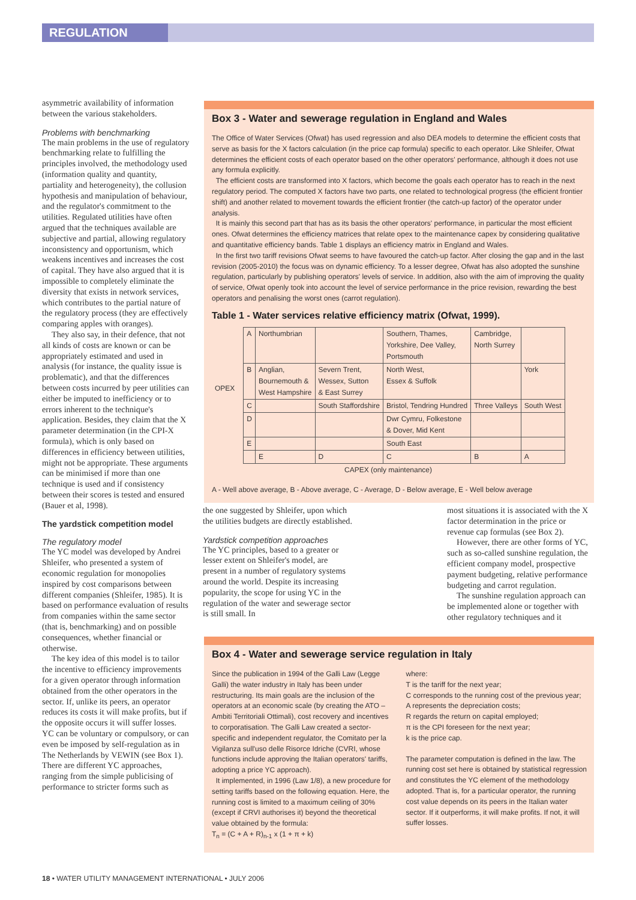REGULATION
asymmetric availability of information between the various stakeholders.
Problems with benchmarking
The main problems in the use of regulatory benchmarking relate to fulfilling the principles involved, the methodology used (information quality and quantity, partiality and heterogeneity), the collusion hypothesis and manipulation of behaviour, and the regulator's commitment to the utilities. Regulated utilities have often argued that the techniques available are subjective and partial, allowing regulatory inconsistency and opportunism, which weakens incentives and increases the cost of capital. They have also argued that it is impossible to completely eliminate the diversity that exists in network services, which contributes to the partial nature of the regulatory process (they are effectively comparing apples with oranges).
They also say, in their defence, that not all kinds of costs are known or can be appropriately estimated and used in analysis (for instance, the quality issue is problematic), and that the differences between costs incurred by peer utilities can either be imputed to inefficiency or to errors inherent to the technique's application. Besides, they claim that the X parameter determination (in the CPI-X formula), which is only based on differences in efficiency between utilities, might not be appropriate. These arguments can be minimised if more than one technique is used and if consistency between their scores is tested and ensured (Bauer et al, 1998).
The yardstick competition model
The regulatory model
The YC model was developed by Andrei Shleifer, who presented a system of economic regulation for monopolies inspired by cost comparisons between different companies (Shleifer, 1985). It is based on performance evaluation of results from companies within the same sector (that is, benchmarking) and on possible consequences, whether financial or otherwise.
The key idea of this model is to tailor the incentive to efficiency improvements for a given operator through information obtained from the other operators in the sector. If, unlike its peers, an operator reduces its costs it will make profits, but if the opposite occurs it will suffer losses. YC can be voluntary or compulsory, or can even be imposed by self-regulation as in The Netherlands by VEWIN (see Box 1). There are different YC approaches, ranging from the simple publicising of performance to stricter forms such as
Box 3 - Water and sewerage regulation in England and Wales
The Office of Water Services (Ofwat) has used regression and also DEA models to determine the efficient costs that serve as basis for the X factors calculation (in the price cap formula) specific to each operator. Like Shleifer, Ofwat determines the efficient costs of each operator based on the other operators' performance, although it does not use any formula explicitly.
The efficient costs are transformed into X factors, which become the goals each operator has to reach in the next regulatory period. The computed X factors have two parts, one related to technological progress (the efficient frontier shift) and another related to movement towards the efficient frontier (the catch-up factor) of the operator under analysis.
It is mainly this second part that has as its basis the other operators' performance, in particular the most efficient ones. Ofwat determines the efficiency matrices that relate opex to the maintenance capex by considering qualitative and quantitative efficiency bands. Table 1 displays an efficiency matrix in England and Wales.
In the first two tariff revisions Ofwat seems to have favoured the catch-up factor. After closing the gap and in the last revision (2005-2010) the focus was on dynamic efficiency. To a lesser degree, Ofwat has also adopted the sunshine regulation, particularly by publishing operators' levels of service. In addition, also with the aim of improving the quality of service, Ofwat openly took into account the level of service performance in the price revision, rewarding the best operators and penalising the worst ones (carrot regulation).
Table 1 - Water services relative efficiency matrix (Ofwat, 1999).
| OPEX | A | Northumbrian | | Southern, Thames, Yorkshire, Dee Valley, Portsmouth | Cambridge, North Surrey | |
| | B | Anglian, Bournemouth & West Hampshire | Severn Trent, Wessex, Sutton & East Surrey | North West, Essex & Suffolk | | York |
| | C | | South Staffordshire | Bristol, Tendring Hundred | Three Valleys | South West |
| | D | | | Dwr Cymru, Folkestone & Dover, Mid Kent | | |
| | E | | | South East | | |
| | | E | D | C | B | A |
| CAPEX (only maintenance) | | | | | | |
A - Well above average, B - Above average, C - Average, D - Below average, E - Well below average
the one suggested by Shleifer, upon which the utilities budgets are directly established.
Yardstick competition approaches
The YC principles, based to a greater or lesser extent on Shleifer's model, are present in a number of regulatory systems around the world. Despite its increasing popularity, the scope for using YC in the regulation of the water and sewerage sector is still small. In
most situations it is associated with the X factor determination in the price or revenue cap formulas (see Box 2).
However, there are other forms of YC, such as so-called sunshine regulation, the efficient company model, prospective payment budgeting, relative performance budgeting and carrot regulation.
The sunshine regulation approach can be implemented alone or together with other regulatory techniques and it
Box 4 - Water and sewerage service regulation in Italy
Since the publication in 1994 of the Galli Law (Legge Galli) the water industry in Italy has been under restructuring. Its main goals are the inclusion of the operators at an economic scale (by creating the ATO – Ambiti Territoriali Ottimali), cost recovery and incentives to corporatisation. The Galli Law created a sector-specific and independent regulator, the Comitato per la Vigilanza sull'uso delle Risorce Idriche (CVRI, whose functions include approving the Italian operators' tariffs, adopting a price YC approach).
It implemented, in 1996 (Law 1/8), a new procedure for setting tariffs based on the following equation. Here, the running cost is limited to a maximum ceiling of 30% (except if CRVI authorises it) beyond the theoretical value obtained by the formula:
T<sub>n</sub> = (C + A + R)<sub>n-1</sub> x (1 + π + k)
where:
T is the tariff for the next year;
C corresponds to the running cost of the previous year;
A represents the depreciation costs;
R regards the return on capital employed;
π is the CPI foreseen for the next year;
k is the price cap.
The parameter computation is defined in the law. The running cost set here is obtained by statistical regression and constitutes the YC element of the methodology adopted. That is, for a particular operator, the running cost value depends on its peers in the Italian water sector. If it outperforms, it will make profits. If not, it will suffer losses.
18 • WATER UTILITY MANAGEMENT INTERNATIONAL • JULY 2006